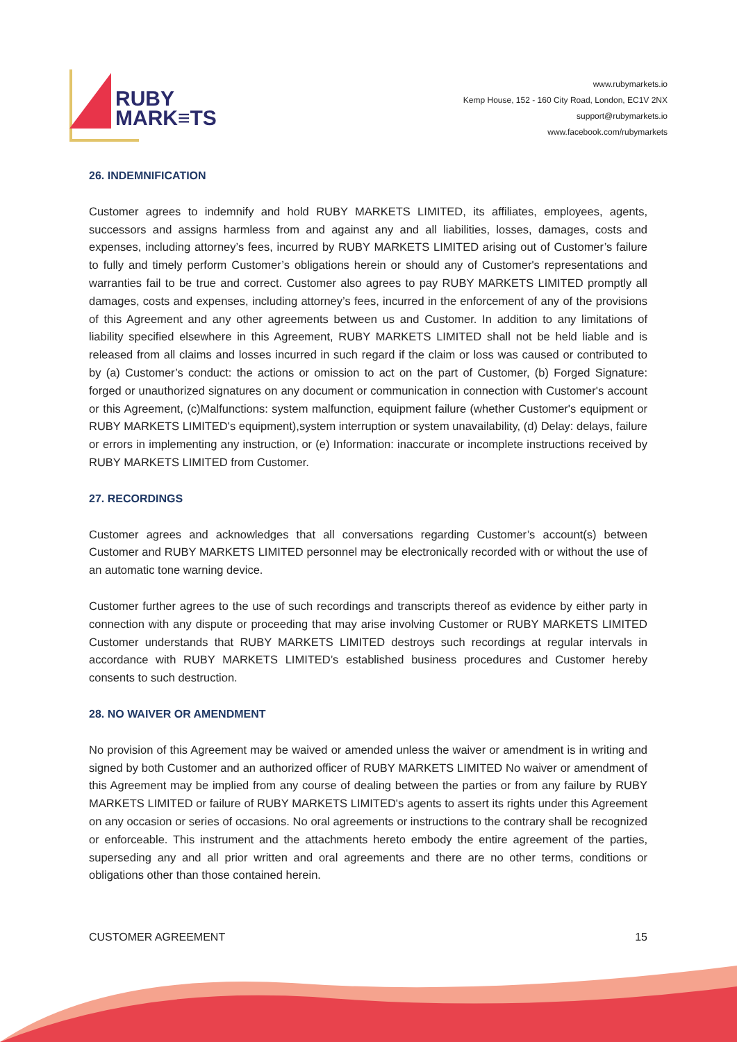RUBY
MARK≡TS
www.rubymarkets.io
Kemp House, 152 - 160 City Road, London, EC1V 2NX
support@rubymarkets.io
www.facebook.com/rubymarkets
26. INDEMNIFICATION
Customer agrees to indemnify and hold RUBY MARKETS LIMITED, its affiliates, employees, agents, successors and assigns harmless from and against any and all liabilities, losses, damages, costs and expenses, including attorney’s fees, incurred by RUBY MARKETS LIMITED arising out of Customer’s failure to fully and timely perform Customer’s obligations herein or should any of Customer's representations and warranties fail to be true and correct. Customer also agrees to pay RUBY MARKETS LIMITED promptly all damages, costs and expenses, including attorney’s fees, incurred in the enforcement of any of the provisions of this Agreement and any other agreements between us and Customer. In addition to any limitations of liability specified elsewhere in this Agreement, RUBY MARKETS LIMITED shall not be held liable and is released from all claims and losses incurred in such regard if the claim or loss was caused or contributed to by (a) Customer’s conduct: the actions or omission to act on the part of Customer, (b) Forged Signature: forged or unauthorized signatures on any document or communication in connection with Customer's account or this Agreement, (c)Malfunctions: system malfunction, equipment failure (whether Customer's equipment or RUBY MARKETS LIMITED's equipment),system interruption or system unavailability, (d) Delay: delays, failure or errors in implementing any instruction, or (e) Information: inaccurate or incomplete instructions received by RUBY MARKETS LIMITED from Customer.
27. RECORDINGS
Customer agrees and acknowledges that all conversations regarding Customer’s account(s) between Customer and RUBY MARKETS LIMITED personnel may be electronically recorded with or without the use of an automatic tone warning device.
Customer further agrees to the use of such recordings and transcripts thereof as evidence by either party in connection with any dispute or proceeding that may arise involving Customer or RUBY MARKETS LIMITED Customer understands that RUBY MARKETS LIMITED destroys such recordings at regular intervals in accordance with RUBY MARKETS LIMITED’s established business procedures and Customer hereby consents to such destruction.
28. NO WAIVER OR AMENDMENT
No provision of this Agreement may be waived or amended unless the waiver or amendment is in writing and signed by both Customer and an authorized officer of RUBY MARKETS LIMITED No waiver or amendment of this Agreement may be implied from any course of dealing between the parties or from any failure by RUBY MARKETS LIMITED or failure of RUBY MARKETS LIMITED's agents to assert its rights under this Agreement on any occasion or series of occasions. No oral agreements or instructions to the contrary shall be recognized or enforceable. This instrument and the attachments hereto embody the entire agreement of the parties, superseding any and all prior written and oral agreements and there are no other terms, conditions or obligations other than those contained herein.
CUSTOMER AGREEMENT 15